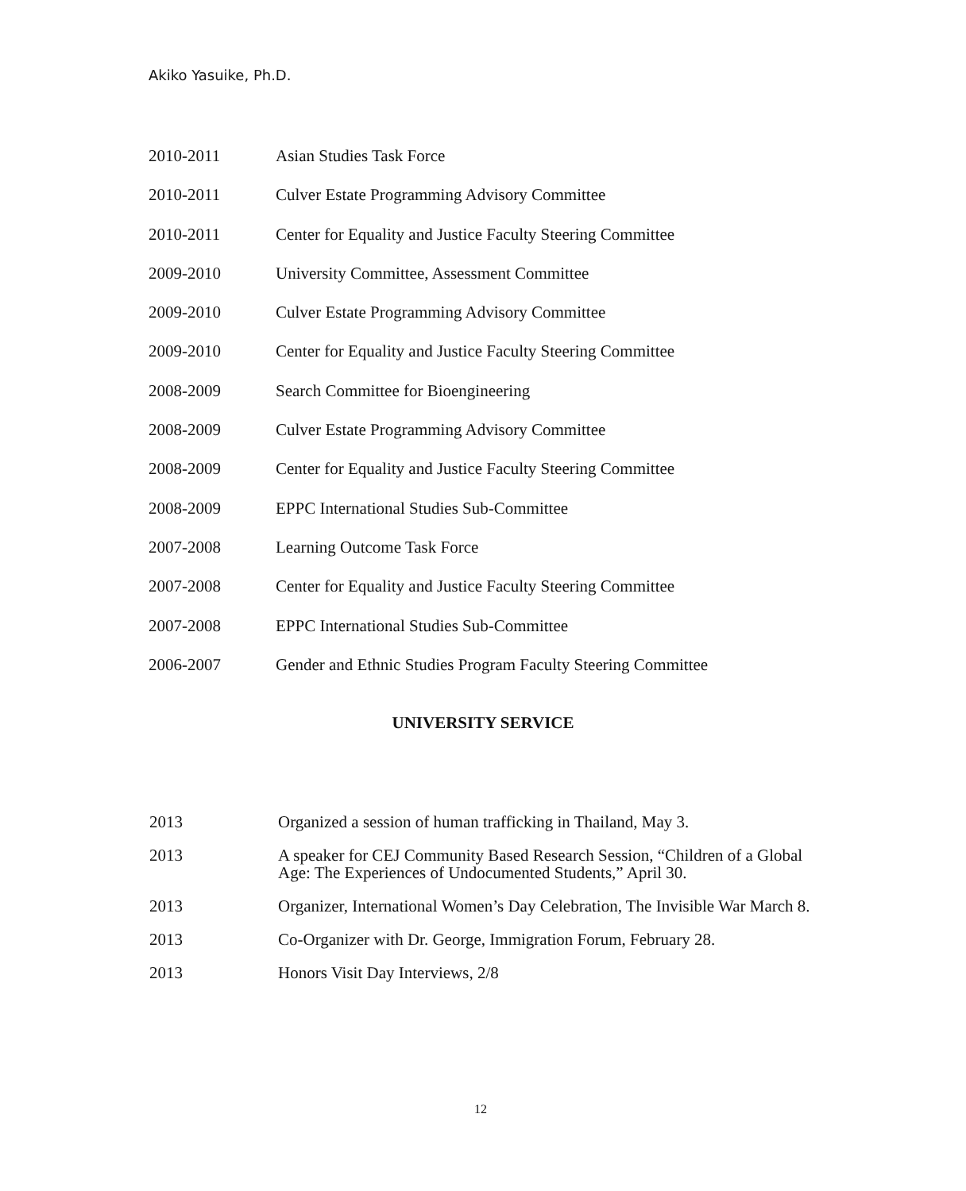Akiko Yasuike, Ph.D.
2010-2011 Asian Studies Task Force
2010-2011 Culver Estate Programming Advisory Committee
2010-2011 Center for Equality and Justice Faculty Steering Committee
2009-2010 University Committee, Assessment Committee
2009-2010 Culver Estate Programming Advisory Committee
2009-2010 Center for Equality and Justice Faculty Steering Committee
2008-2009 Search Committee for Bioengineering
2008-2009 Culver Estate Programming Advisory Committee
2008-2009 Center for Equality and Justice Faculty Steering Committee
2008-2009 EPPC International Studies Sub-Committee
2007-2008 Learning Outcome Task Force
2007-2008 Center for Equality and Justice Faculty Steering Committee
2007-2008 EPPC International Studies Sub-Committee
2006-2007 Gender and Ethnic Studies Program Faculty Steering Committee
UNIVERSITY SERVICE
2013 Organized a session of human trafficking in Thailand, May 3.
2013 A speaker for CEJ Community Based Research Session, “Children of a Global Age: The Experiences of Undocumented Students,” April 30.
2013 Organizer, International Women’s Day Celebration, The Invisible War March 8.
2013 Co-Organizer with Dr. George, Immigration Forum, February 28.
2013 Honors Visit Day Interviews, 2/8
12